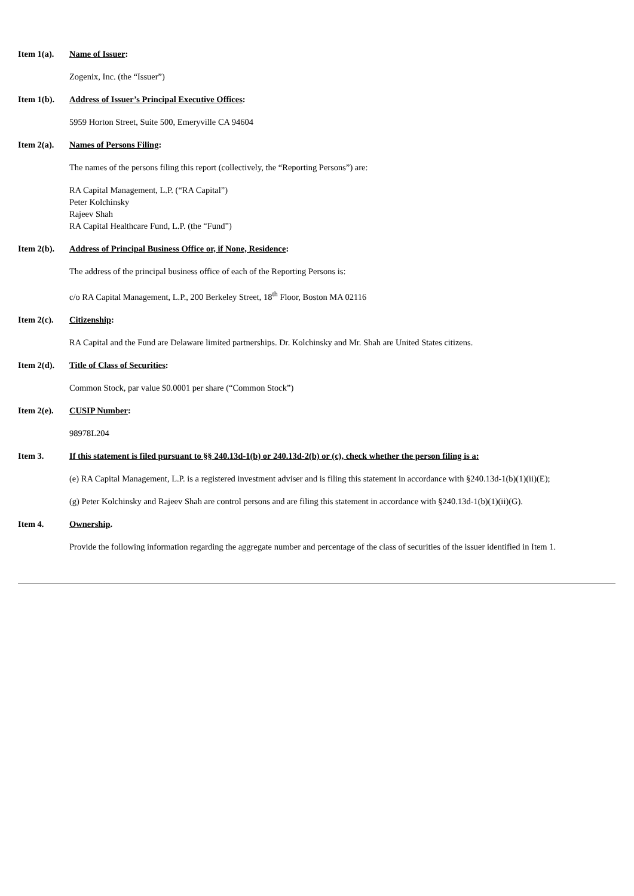Item 1(a). Name of Issuer:
Zogenix, Inc. (the “Issuer”)
Item 1(b). Address of Issuer’s Principal Executive Offices:
5959 Horton Street, Suite 500, Emeryville CA 94604
Item 2(a). Names of Persons Filing:
The names of the persons filing this report (collectively, the “Reporting Persons”) are:
RA Capital Management, L.P. (“RA Capital”)
Peter Kolchinsky
Rajeev Shah
RA Capital Healthcare Fund, L.P. (the “Fund”)
Item 2(b). Address of Principal Business Office or, if None, Residence:
The address of the principal business office of each of the Reporting Persons is:
c/o RA Capital Management, L.P., 200 Berkeley Street, 18<sup>th</sup> Floor, Boston MA 02116
Item 2(c). Citizenship:
RA Capital and the Fund are Delaware limited partnerships. Dr. Kolchinsky and Mr. Shah are United States citizens.
Item 2(d). Title of Class of Securities:
Common Stock, par value $0.0001 per share (“Common Stock”)
Item 2(e). CUSIP Number:
98978L204
Item 3. If this statement is filed pursuant to §§ 240.13d-1(b) or 240.13d-2(b) or (c), check whether the person filing is a:
(e) RA Capital Management, L.P. is a registered investment adviser and is filing this statement in accordance with §240.13d-1(b)(1)(ii)(E);
(g) Peter Kolchinsky and Rajeev Shah are control persons and are filing this statement in accordance with §240.13d-1(b)(1)(ii)(G).
Item 4. Ownership.
Provide the following information regarding the aggregate number and percentage of the class of securities of the issuer identified in Item 1.